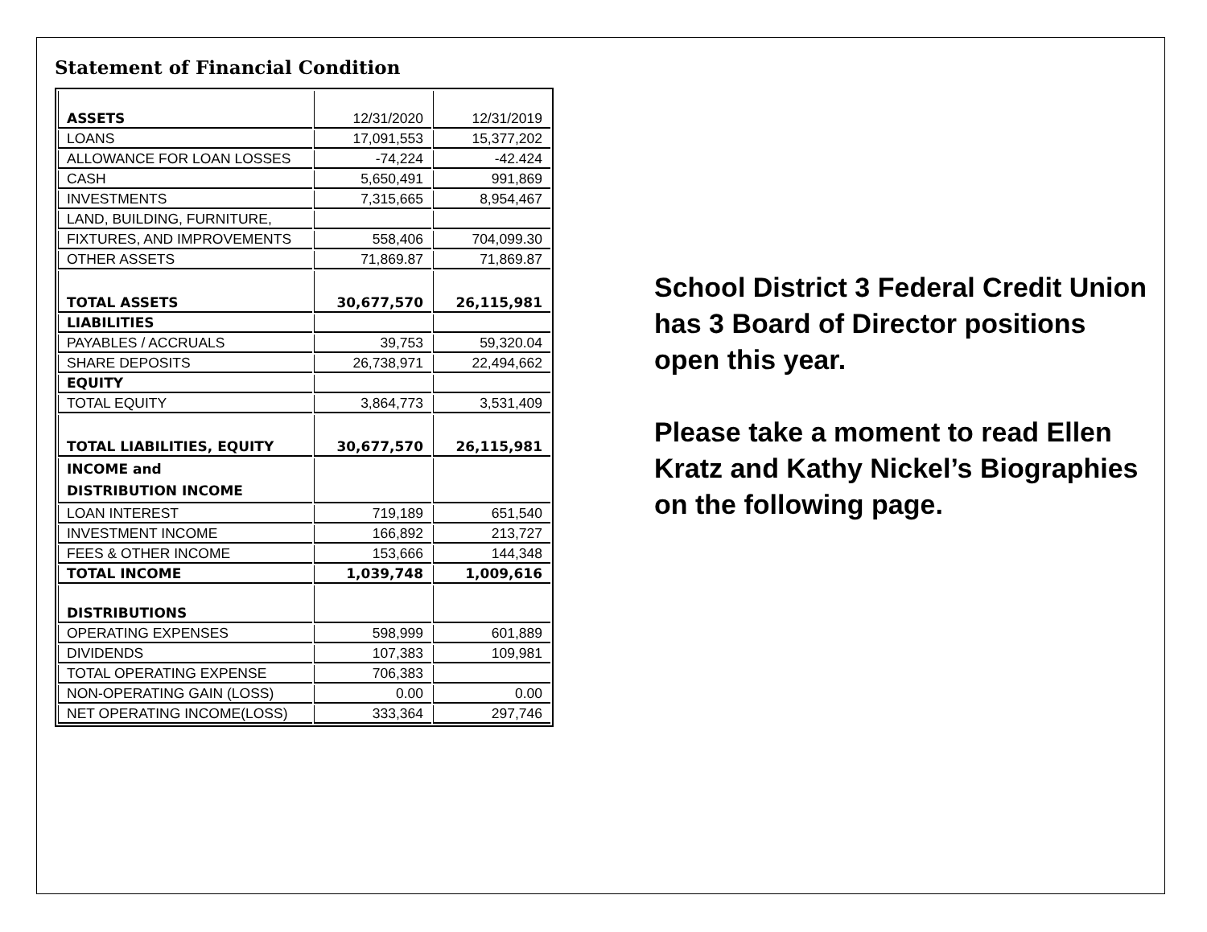Statement of Financial Condition
| ASSETS | 12/31/2020 | 12/31/2019 |
| LOANS | 17,091,553 | 15,377,202 |
| ALLOWANCE FOR LOAN LOSSES | -74,224 | -42.424 |
| CASH | 5,650,491 | 991,869 |
| INVESTMENTS | 7,315,665 | 8,954,467 |
| LAND, BUILDING, FURNITURE, | | |
| FIXTURES, AND IMPROVEMENTS | 558,406 | 704,099.30 |
| OTHER ASSETS | 71,869.87 | 71,869.87 |
| TOTAL ASSETS | 30,677,570 | 26,115,981 |
| LIABILITIES | | |
| PAYABLES / ACCRUALS | 39,753 | 59,320.04 |
| SHARE DEPOSITS | 26,738,971 | 22,494,662 |
| EQUITY | | |
| TOTAL EQUITY | 3,864,773 | 3,531,409 |
| TOTAL LIABILITIES, EQUITY | 30,677,570 | 26,115,981 |
| INCOME and DISTRIBUTION INCOME | | |
| LOAN INTEREST | 719,189 | 651,540 |
| INVESTMENT INCOME | 166,892 | 213,727 |
| FEES & OTHER INCOME | 153,666 | 144,348 |
| TOTAL INCOME | 1,039,748 | 1,009,616 |
| DISTRIBUTIONS | | |
| OPERATING EXPENSES | 598,999 | 601,889 |
| DIVIDENDS | 107,383 | 109,981 |
| TOTAL OPERATING EXPENSE | 706,383 | |
| NON-OPERATING GAIN (LOSS) | 0.00 | 0.00 |
| NET OPERATING INCOME(LOSS) | 333,364 | 297,746 |
School District 3 Federal Credit Union has 3 Board of Director positions open this year.
Please take a moment to read Ellen Kratz and Kathy Nickel’s Biographies on the following page.